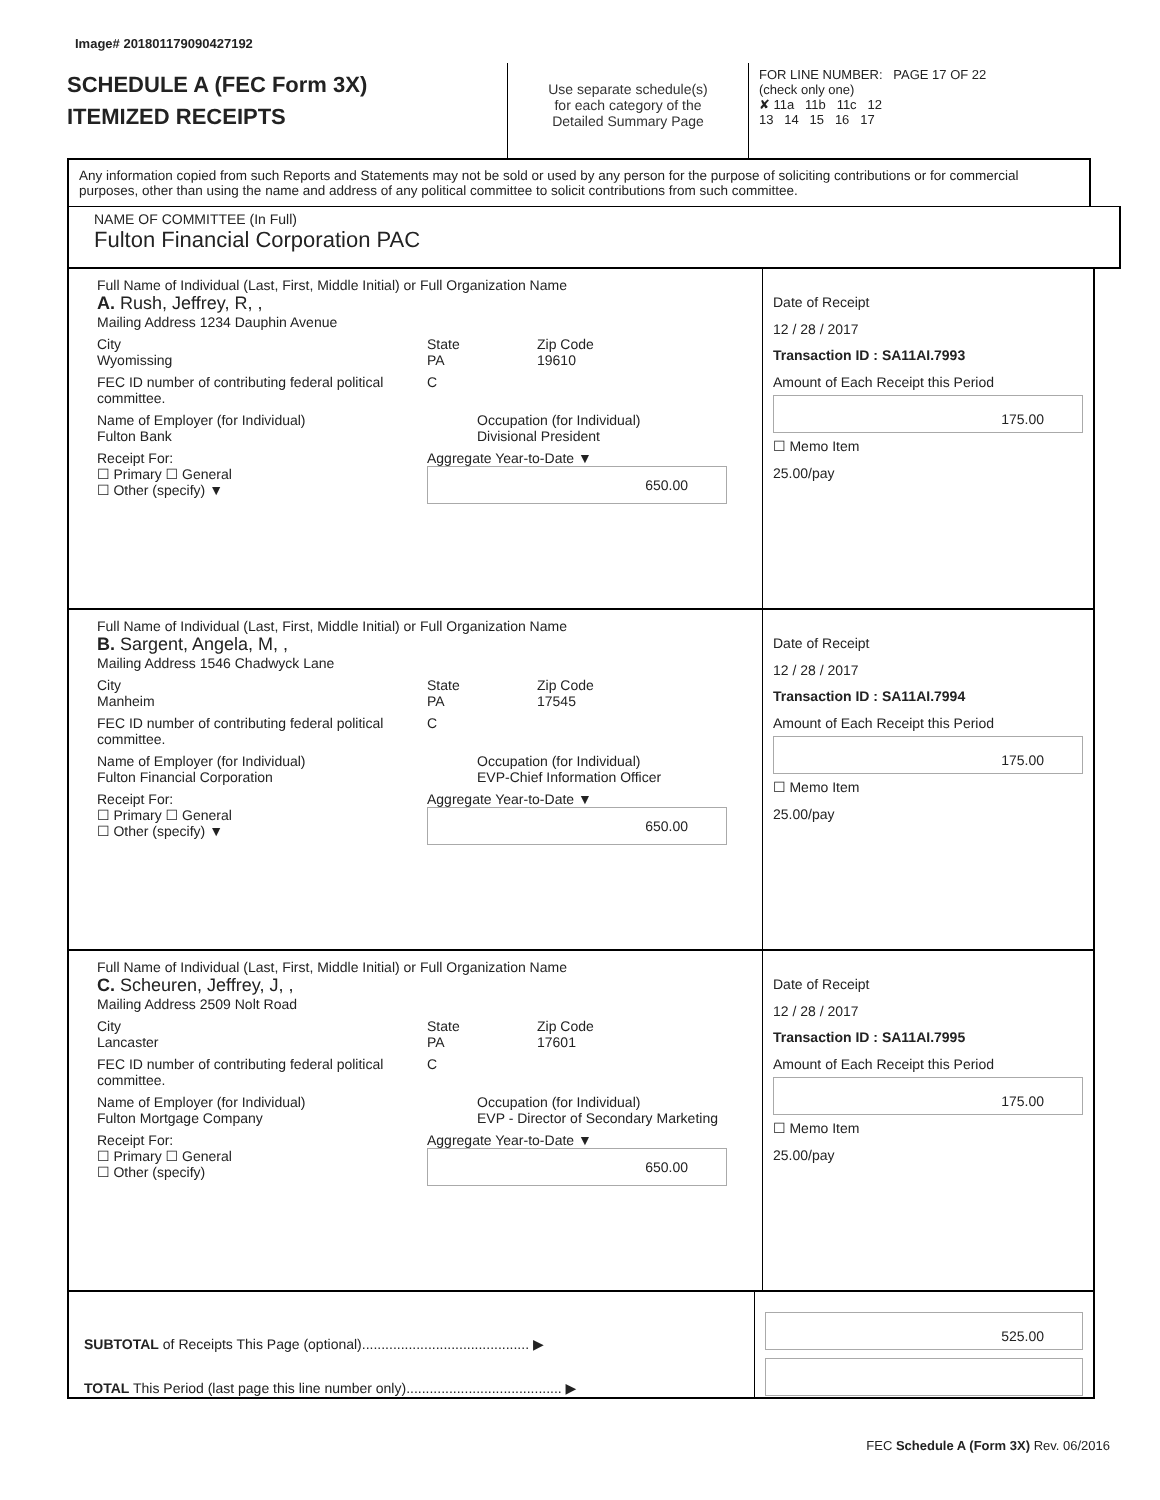Image# 201801179090427192
SCHEDULE A (FEC Form 3X)
ITEMIZED RECEIPTS
Use separate schedule(s)
for each category of the
Detailed Summary Page
FOR LINE NUMBER: PAGE 17 OF 22
(check only one)
✘ 11a 11b 11c 12
13 14 15 16 17
Any information copied from such Reports and Statements may not be sold or used by any person for the purpose of soliciting contributions or for commercial purposes, other than using the name and address of any political committee to solicit contributions from such committee.
NAME OF COMMITTEE (In Full)
Fulton Financial Corporation PAC
Full Name of Individual (Last, First, Middle Initial) or Full Organization Name
A. Rush, Jeffrey, R, ,
Mailing Address 1234 Dauphin Avenue
City
Wyomissing
State
PA
Zip Code
19610
FEC ID number of contributing federal political committee.
C
Name of Employer (for Individual)
Fulton Bank
Occupation (for Individual)
Divisional President
Receipt For:
☐ Primary ☐ General
☐ Other (specify) ▼
Aggregate Year-to-Date ▼
650.00
Date of Receipt
12 / 28 / 2017
Transaction ID : SA11AI.7993
Amount of Each Receipt this Period
175.00
☐ Memo Item
25.00/pay
Full Name of Individual (Last, First, Middle Initial) or Full Organization Name
B. Sargent, Angela, M, ,
Mailing Address 1546 Chadwyck Lane
City
Manheim
State
PA
Zip Code
17545
FEC ID number of contributing federal political committee.
C
Name of Employer (for Individual)
Fulton Financial Corporation
Occupation (for Individual)
EVP-Chief Information Officer
Receipt For:
☐ Primary ☐ General
☐ Other (specify) ▼
Aggregate Year-to-Date ▼
650.00
Date of Receipt
12 / 28 / 2017
Transaction ID : SA11AI.7994
Amount of Each Receipt this Period
175.00
☐ Memo Item
25.00/pay
Full Name of Individual (Last, First, Middle Initial) or Full Organization Name
C. Scheuren, Jeffrey, J, ,
Mailing Address 2509 Nolt Road
City
Lancaster
State
PA
Zip Code
17601
FEC ID number of contributing federal political committee.
C
Name of Employer (for Individual)
Fulton Mortgage Company
Occupation (for Individual)
EVP - Director of Secondary Marketing
Receipt For:
☐ Primary ☐ General
☐ Other (specify)
Aggregate Year-to-Date ▼
650.00
Date of Receipt
12 / 28 / 2017
Transaction ID : SA11AI.7995
Amount of Each Receipt this Period
175.00
☐ Memo Item
25.00/pay
SUBTOTAL of Receipts This Page (optional)........................................... ▶
TOTAL This Period (last page this line number only)........................................ ▶
525.00
FEC Schedule A (Form 3X) Rev. 06/2016